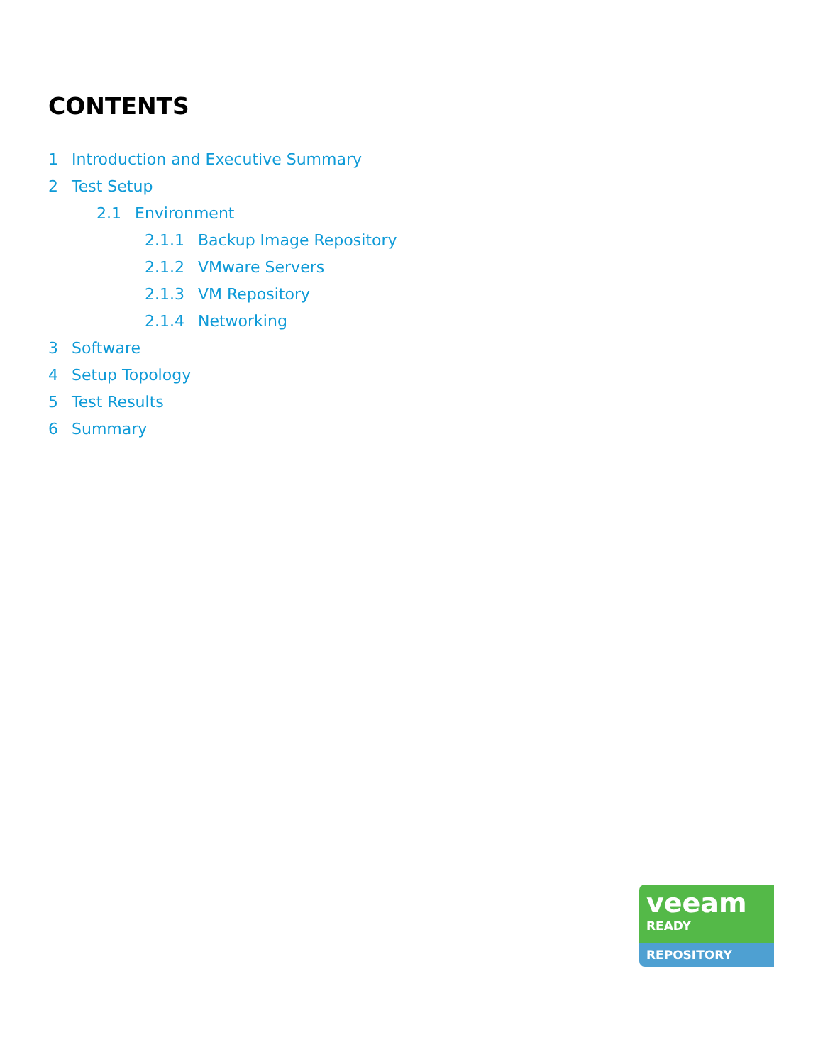CONTENTS
1 Introduction and Executive Summary
2 Test Setup
2.1 Environment
2.1.1 Backup Image Repository
2.1.2 VMware Servers
2.1.3 VM Repository
2.1.4 Networking
3 Software
4 Setup Topology
5 Test Results
6 Summary
veeam
READY
REPOSITORY